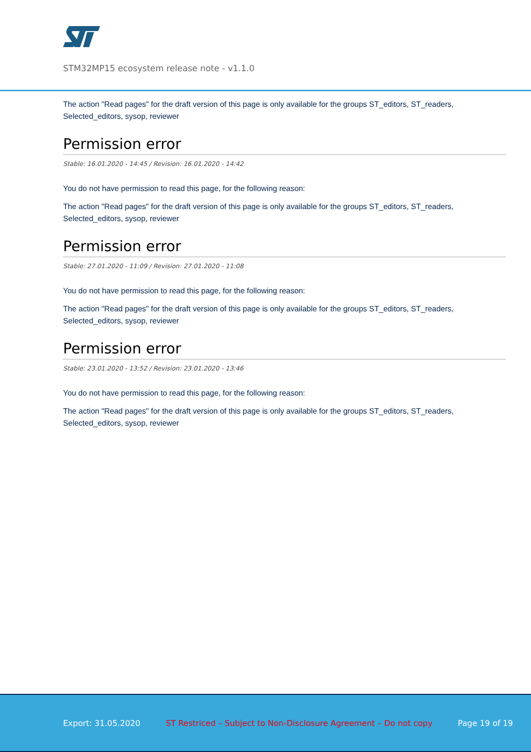STM32MP15 ecosystem release note - v1.1.0
The action "Read pages" for the draft version of this page is only available for the groups ST_editors, ST_readers, Selected_editors, sysop, reviewer
Permission error
Stable: 16.01.2020 - 14:45 / Revision: 16.01.2020 - 14:42
You do not have permission to read this page, for the following reason:
The action "Read pages" for the draft version of this page is only available for the groups ST_editors, ST_readers, Selected_editors, sysop, reviewer
Permission error
Stable: 27.01.2020 - 11:09 / Revision: 27.01.2020 - 11:08
You do not have permission to read this page, for the following reason:
The action "Read pages" for the draft version of this page is only available for the groups ST_editors, ST_readers, Selected_editors, sysop, reviewer
Permission error
Stable: 23.01.2020 - 13:52 / Revision: 23.01.2020 - 13:46
You do not have permission to read this page, for the following reason:
The action "Read pages" for the draft version of this page is only available for the groups ST_editors, ST_readers, Selected_editors, sysop, reviewer
Export: 31.05.2020 ST Restriced – Subject to Non-Disclosure Agreement – Do not copy Page 19 of 19